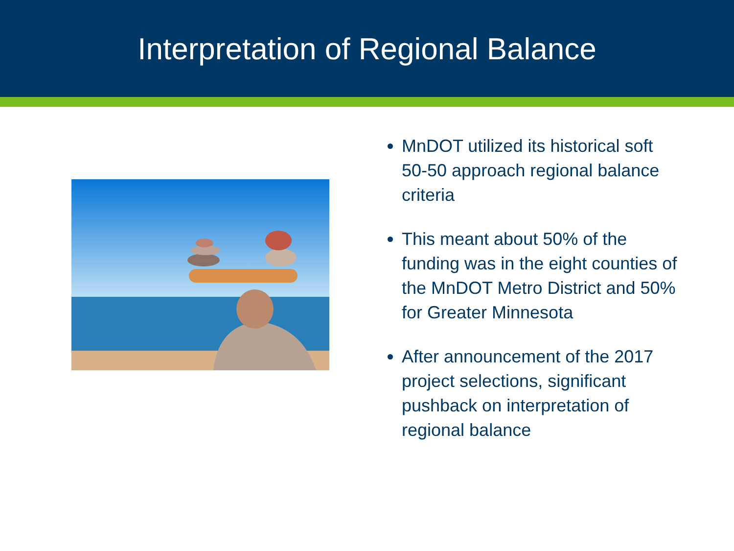Interpretation of Regional Balance
MnDOT utilized its historical soft 50-50 approach regional balance criteria
This meant about 50% of the funding was in the eight counties of the MnDOT Metro District and 50% for Greater Minnesota
After announcement of the 2017 project selections, significant pushback on interpretation of regional balance